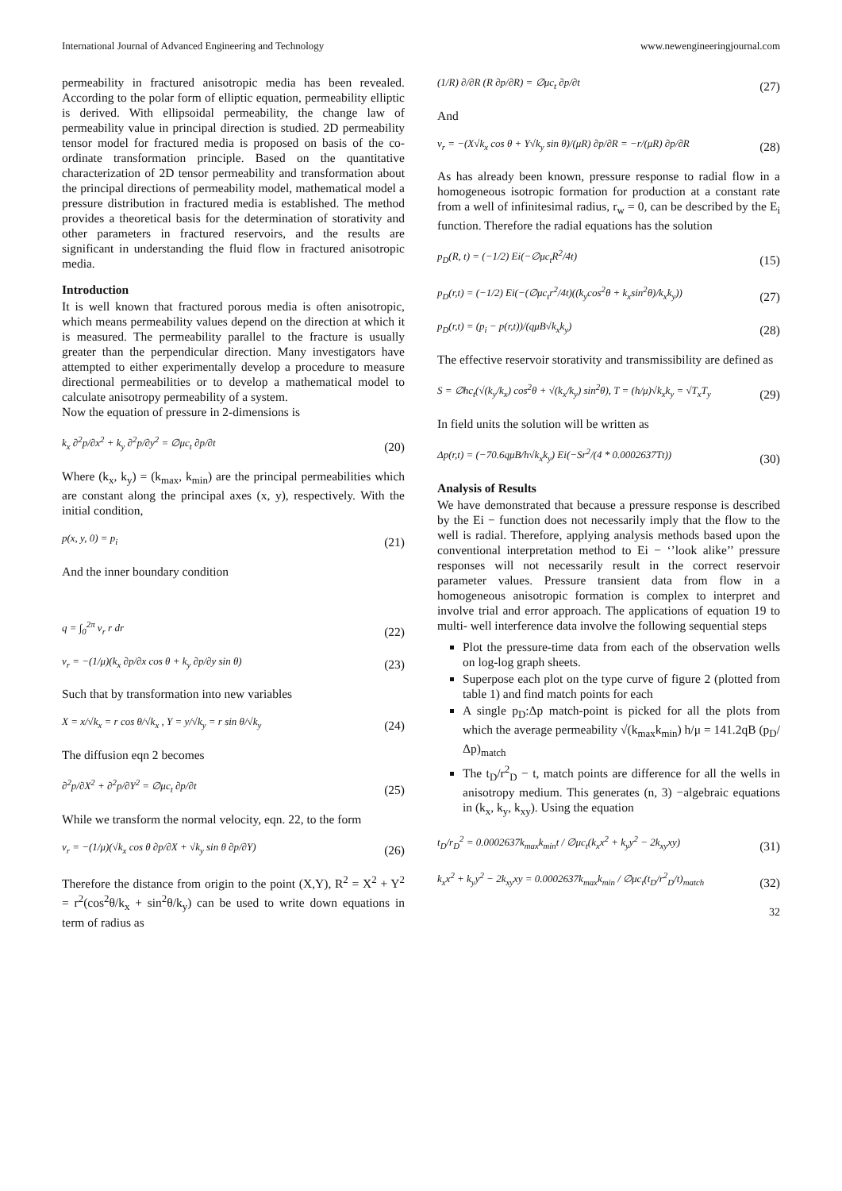International Journal of Advanced Engineering and Technology www.newengineeringjournal.com
permeability in fractured anisotropic media has been revealed. According to the polar form of elliptic equation, permeability elliptic is derived. With ellipsoidal permeability, the change law of permeability value in principal direction is studied. 2D permeability tensor model for fractured media is proposed on basis of the co-ordinate transformation principle. Based on the quantitative characterization of 2D tensor permeability and transformation about the principal directions of permeability model, mathematical model a pressure distribution in fractured media is established. The method provides a theoretical basis for the determination of storativity and other parameters in fractured reservoirs, and the results are significant in understanding the fluid flow in fractured anisotropic media.
Introduction
It is well known that fractured porous media is often anisotropic, which means permeability values depend on the direction at which it is measured. The permeability parallel to the fracture is usually greater than the perpendicular direction. Many investigators have attempted to either experimentally develop a procedure to measure directional permeabilities or to develop a mathematical model to calculate anisotropy permeability of a system.
Now the equation of pressure in 2-dimensions is
k<sub>x</sub> ∂<sup>2</sup>p/∂x<sup>2</sup> + k<sub>y</sub> ∂<sup>2</sup>p/∂y<sup>2</sup> = ∅μc<sub>t</sub> ∂p/∂t (20)
Where (k<sub>x</sub>, k<sub>y</sub>) = (k<sub>max</sub>, k<sub>min</sub>) are the principal permeabilities which are constant along the principal axes (x, y), respectively. With the initial condition,
p(x, y, 0) = p<sub>i</sub> (21)
And the inner boundary condition
q = ∫<sub>0</sub><sup>2π</sup> v<sub>r</sub> r dr (22)
v<sub>r</sub> = −(1/μ)(k<sub>x</sub> ∂p/∂x cos θ + k<sub>y</sub> ∂p/∂y sin θ) (23)
Such that by transformation into new variables
X = x/√k<sub>x</sub> = r cos θ/√k<sub>x</sub> , Y = y/√k<sub>y</sub> = r sin θ/√k<sub>y</sub> (24)
The diffusion eqn 2 becomes
∂<sup>2</sup>p/∂X<sup>2</sup> + ∂<sup>2</sup>p/∂Y<sup>2</sup> = ∅μc<sub>t</sub> ∂p/∂t (25)
While we transform the normal velocity, eqn. 22, to the form
v<sub>r</sub> = −(1/μ)(√k<sub>x</sub> cos θ ∂p/∂X + √k<sub>y</sub> sin θ ∂p/∂Y) (26)
Therefore the distance from origin to the point (X,Y), R<sup>2</sup> = X<sup>2</sup> + Y<sup>2</sup> = r<sup>2</sup>(cos<sup>2</sup>θ/k<sub>x</sub> + sin<sup>2</sup>θ/k<sub>y</sub>) can be used to write down equations in term of radius as
(1/R) ∂/∂R (R ∂p/∂R) = ∅μc<sub>t</sub> ∂p/∂t (27)
And
v<sub>r</sub> = −(X√k<sub>x</sub> cos θ + Y√k<sub>y</sub> sin θ)/(μR) ∂p/∂R = −r/(μR) ∂p/∂R (28)
As has already been known, pressure response to radial flow in a homogeneous isotropic formation for production at a constant rate from a well of infinitesimal radius, r<sub>w</sub> = 0, can be described by the E<sub>i</sub> function. Therefore the radial equations has the solution
p<sub>D</sub>(R, t) = (−1/2) Ei(−∅μc<sub>t</sub>R<sup>2</sup>/4t) (15)
p<sub>D</sub>(r,t) = (−1/2) Ei(−(∅μc<sub>t</sub>r<sup>2</sup>/4t)((k<sub>y</sub>cos<sup>2</sup>θ + k<sub>x</sub>sin<sup>2</sup>θ)/k<sub>x</sub>k<sub>y</sub>)) (27)
p<sub>D</sub>(r,t) = (p<sub>i</sub> − p(r,t))/(qμB√k<sub>x</sub>k<sub>y</sub>) (28)
The effective reservoir storativity and transmissibility are defined as
S = ∅hc<sub>t</sub>(√(k<sub>y</sub>/k<sub>x</sub>) cos<sup>2</sup>θ + √(k<sub>x</sub>/k<sub>y</sub>) sin<sup>2</sup>θ), T = (h/μ)√k<sub>x</sub>k<sub>y</sub> = √T<sub>x</sub>T<sub>y</sub> (29)
In field units the solution will be written as
Δp(r,t) = (−70.6qμB/h√k<sub>x</sub>k<sub>y</sub>) Ei(−Sr<sup>2</sup>/(4 * 0.0002637Tt)) (30)
Analysis of Results
We have demonstrated that because a pressure response is described by the Ei − function does not necessarily imply that the flow to the well is radial. Therefore, applying analysis methods based upon the conventional interpretation method to Ei − ‘’look alike’’ pressure responses will not necessarily result in the correct reservoir parameter values. Pressure transient data from flow in a homogeneous anisotropic formation is complex to interpret and involve trial and error approach. The applications of equation 19 to multi- well interference data involve the following sequential steps
Plot the pressure-time data from each of the observation wells on log-log graph sheets.
Superpose each plot on the type curve of figure 2 (plotted from table 1) and find match points for each
A single p<sub>D</sub>:Δp match-point is picked for all the plots from which the average permeability √(k<sub>max</sub>k<sub>min</sub>) h/μ = 141.2qB (p<sub>D</sub>/Δp)<sub>match</sub>
The t<sub>D</sub>/r<sup>2</sup><sub>D</sub> − t, match points are difference for all the wells in anisotropy medium. This generates (n, 3) −algebraic equations in (k<sub>x</sub>, k<sub>y</sub>, k<sub>xy</sub>). Using the equation
t<sub>D</sub>/r<sub>D</sub><sup>2</sup> = 0.0002637k<sub>max</sub>k<sub>min</sub>t / ∅μc<sub>t</sub>(k<sub>x</sub>x<sup>2</sup> + k<sub>y</sub>y<sup>2</sup> − 2k<sub>xy</sub>xy) (31)
k<sub>x</sub>x<sup>2</sup> + k<sub>y</sub>y<sup>2</sup> − 2k<sub>xy</sub>xy = 0.0002637k<sub>max</sub>k<sub>min</sub> / ∅μc<sub>t</sub>(t<sub>D</sub>/r<sup>2</sup><sub>D</sub>/t)<sub>match</sub> (32)
32